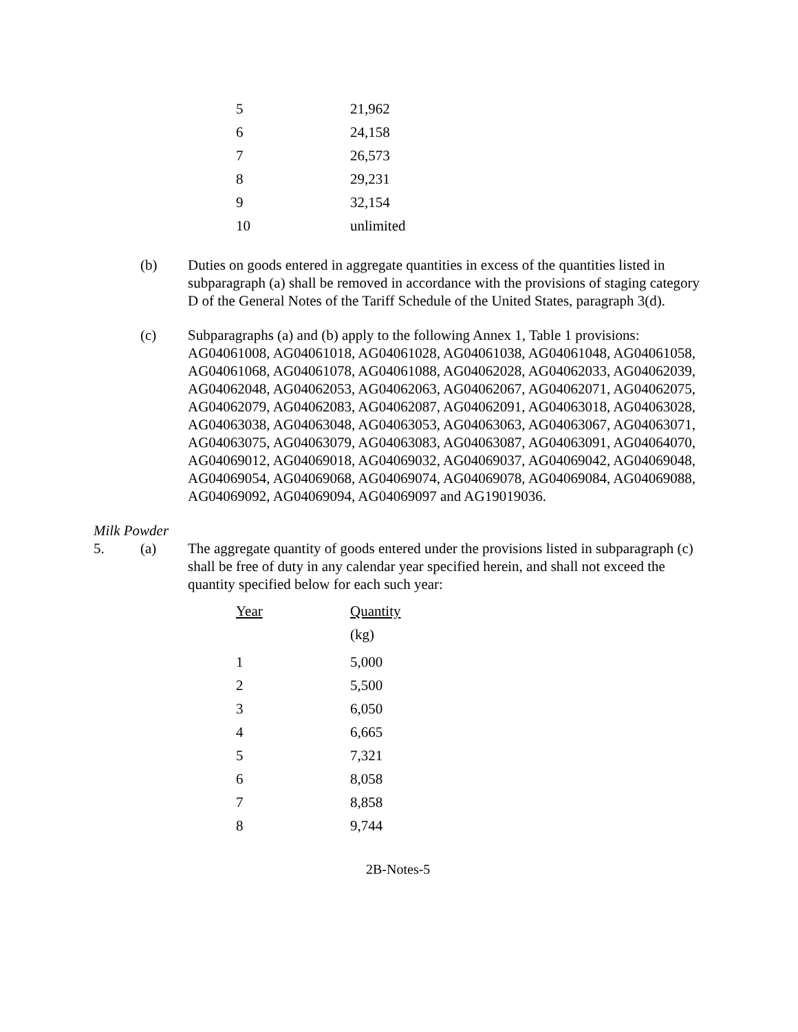| 5 | 21,962 |
| 6 | 24,158 |
| 7 | 26,573 |
| 8 | 29,231 |
| 9 | 32,154 |
| 10 | unlimited |
(b) Duties on goods entered in aggregate quantities in excess of the quantities listed in subparagraph (a) shall be removed in accordance with the provisions of staging category D of the General Notes of the Tariff Schedule of the United States, paragraph 3(d).
(c) Subparagraphs (a) and (b) apply to the following Annex 1, Table 1 provisions: AG04061008, AG04061018, AG04061028, AG04061038, AG04061048, AG04061058, AG04061068, AG04061078, AG04061088, AG04062028, AG04062033, AG04062039, AG04062048, AG04062053, AG04062063, AG04062067, AG04062071, AG04062075, AG04062079, AG04062083, AG04062087, AG04062091, AG04063018, AG04063028, AG04063038, AG04063048, AG04063053, AG04063063, AG04063067, AG04063071, AG04063075, AG04063079, AG04063083, AG04063087, AG04063091, AG04064070, AG04069012, AG04069018, AG04069032, AG04069037, AG04069042, AG04069048, AG04069054, AG04069068, AG04069074, AG04069078, AG04069084, AG04069088, AG04069092, AG04069094, AG04069097 and AG19019036.
Milk Powder
5. (a) The aggregate quantity of goods entered under the provisions listed in subparagraph (c) shall be free of duty in any calendar year specified herein, and shall not exceed the quantity specified below for each such year:
| Year | Quantity |
| | (kg) |
| 1 | 5,000 |
| 2 | 5,500 |
| 3 | 6,050 |
| 4 | 6,665 |
| 5 | 7,321 |
| 6 | 8,058 |
| 7 | 8,858 |
| 8 | 9,744 |
2B-Notes-5